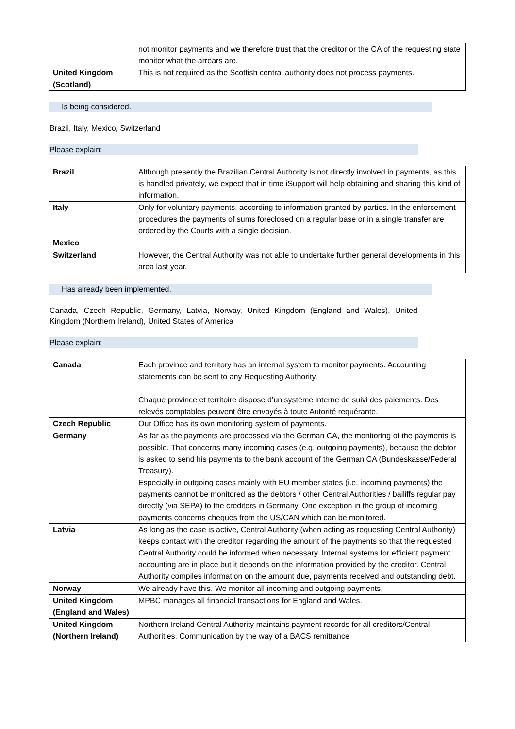| | not monitor payments and we therefore trust that the creditor or the CA of the requesting state monitor what the arrears are. |
| United Kingdom (Scotland) | This is not required as the Scottish central authority does not process payments. |
Is being considered.
Brazil, Italy, Mexico, Switzerland
Please explain:
| Brazil | Although presently the Brazilian Central Authority is not directly involved in payments, as this is handled privately, we expect that in time iSupport will help obtaining and sharing this kind of information. |
| Italy | Only for voluntary payments, according to information granted by parties. In the enforcement procedures the payments of sums foreclosed on a regular base or in a single transfer are ordered by the Courts with a single decision. |
| Mexico | |
| Switzerland | However, the Central Authority was not able to undertake further general developments in this area last year. |
Has already been implemented.
Canada, Czech Republic, Germany, Latvia, Norway, United Kingdom (England and Wales), United Kingdom (Northern Ireland), United States of America
Please explain:
| Canada | Each province and territory has an internal system to monitor payments. Accounting statements can be sent to any Requesting Authority. Chaque province et territoire dispose d’un système interne de suivi des paiements. Des relevés comptables peuvent être envoyés à toute Autorité requérante. |
| Czech Republic | Our Office has its own monitoring system of payments. |
| Germany | As far as the payments are processed via the German CA, the monitoring of the payments is possible. That concerns many incoming cases (e.g. outgoing payments), because the debtor is asked to send his payments to the bank account of the German CA (Bundeskasse/Federal Treasury). Especially in outgoing cases mainly with EU member states (i.e. incoming payments) the payments cannot be monitored as the debtors / other Central Authorities / bailiffs regular pay directly (via SEPA) to the creditors in Germany. One exception in the group of incoming payments concerns cheques from the US/CAN which can be monitored. |
| Latvia | As long as the case is active, Central Authority (when acting as requesting Central Authority) keeps contact with the creditor regarding the amount of the payments so that the requested Central Authority could be informed when necessary. Internal systems for efficient payment accounting are in place but it depends on the information provided by the creditor. Central Authority compiles information on the amount due, payments received and outstanding debt. |
| Norway | We already have this. We monitor all incoming and outgoing payments. |
| United Kingdom (England and Wales) | MPBC manages all financial transactions for England and Wales. |
| United Kingdom (Northern Ireland) | Northern Ireland Central Authority maintains payment records for all creditors/Central Authorities. Communication by the way of a BACS remittance |